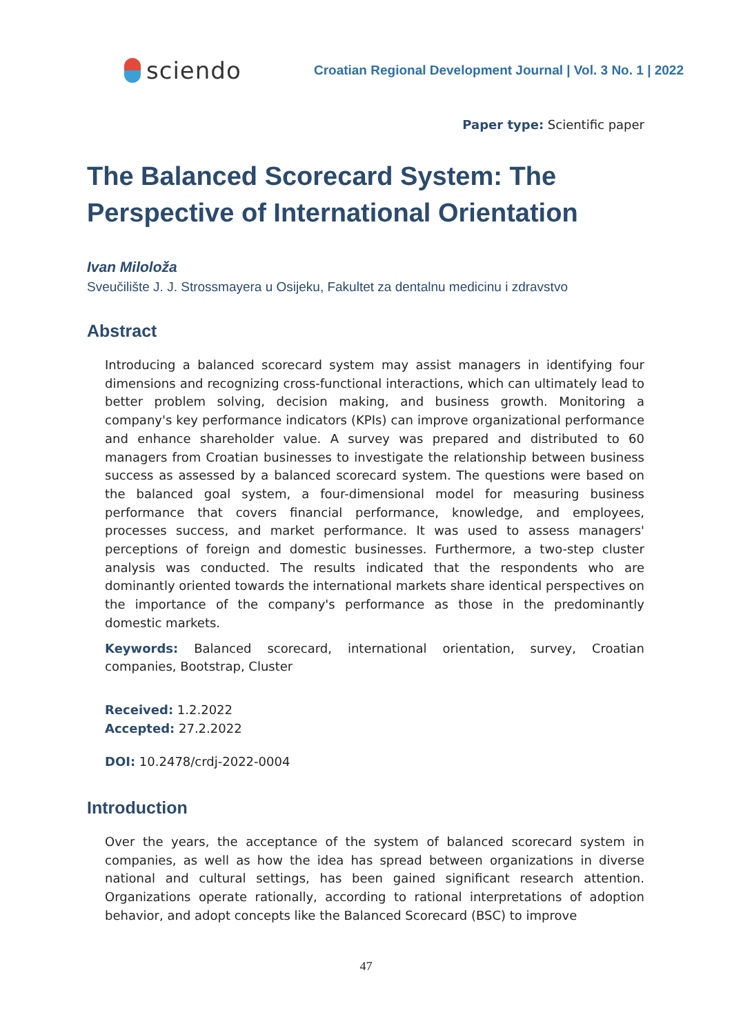sciendo
Croatian Regional Development Journal | Vol. 3 No. 1 | 2022
Paper type: Scientific paper
The Balanced Scorecard System: The Perspective of International Orientation
Ivan Miloloža
Sveučilište J. J. Strossmayera u Osijeku, Fakultet za dentalnu medicinu i zdravstvo
Abstract
Introducing a balanced scorecard system may assist managers in identifying four dimensions and recognizing cross-functional interactions, which can ultimately lead to better problem solving, decision making, and business growth. Monitoring a company's key performance indicators (KPIs) can improve organizational performance and enhance shareholder value. A survey was prepared and distributed to 60 managers from Croatian businesses to investigate the relationship between business success as assessed by a balanced scorecard system. The questions were based on the balanced goal system, a four-dimensional model for measuring business performance that covers financial performance, knowledge, and employees, processes success, and market performance. It was used to assess managers' perceptions of foreign and domestic businesses. Furthermore, a two-step cluster analysis was conducted. The results indicated that the respondents who are dominantly oriented towards the international markets share identical perspectives on the importance of the company's performance as those in the predominantly domestic markets.
Keywords: Balanced scorecard, international orientation, survey, Croatian companies, Bootstrap, Cluster
Received: 1.2.2022
Accepted: 27.2.2022
DOI: 10.2478/crdj-2022-0004
Introduction
Over the years, the acceptance of the system of balanced scorecard system in companies, as well as how the idea has spread between organizations in diverse national and cultural settings, has been gained significant research attention. Organizations operate rationally, according to rational interpretations of adoption behavior, and adopt concepts like the Balanced Scorecard (BSC) to improve
47